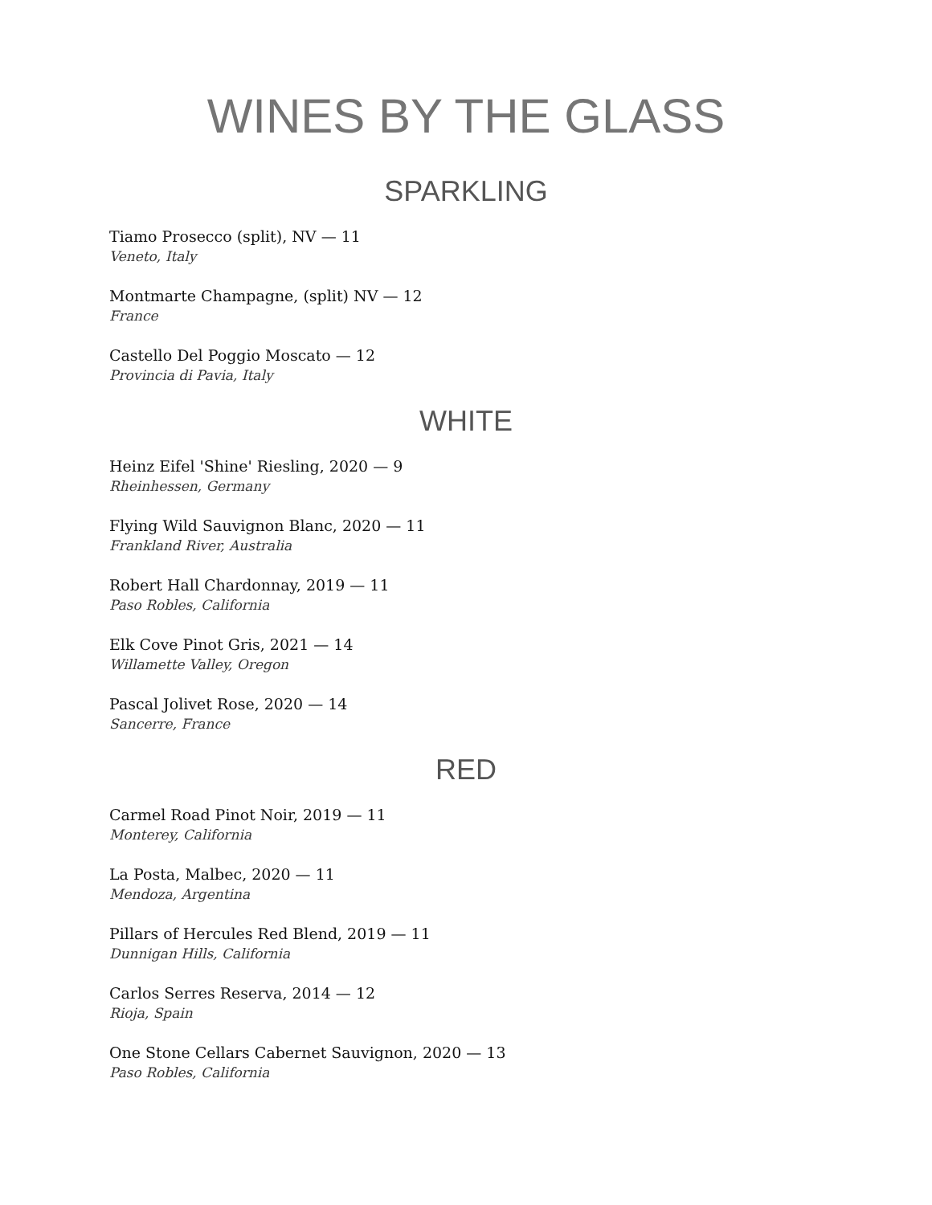WINES BY THE GLASS
SPARKLING
Tiamo Prosecco (split), NV — 11
Veneto, Italy
Montmarte Champagne, (split) NV — 12
France
Castello Del Poggio Moscato — 12
Provincia di Pavia, Italy
WHITE
Heinz Eifel 'Shine' Riesling, 2020 — 9
Rheinhessen, Germany
Flying Wild Sauvignon Blanc, 2020 — 11
Frankland River, Australia
Robert Hall Chardonnay, 2019 — 11
Paso Robles, California
Elk Cove Pinot Gris, 2021 — 14
Willamette Valley, Oregon
Pascal Jolivet Rose, 2020 — 14
Sancerre, France
RED
Carmel Road Pinot Noir, 2019 — 11
Monterey, California
La Posta, Malbec, 2020 — 11
Mendoza, Argentina
Pillars of Hercules Red Blend, 2019 — 11
Dunnigan Hills, California
Carlos Serres Reserva, 2014 — 12
Rioja, Spain
One Stone Cellars Cabernet Sauvignon, 2020 — 13
Paso Robles, California